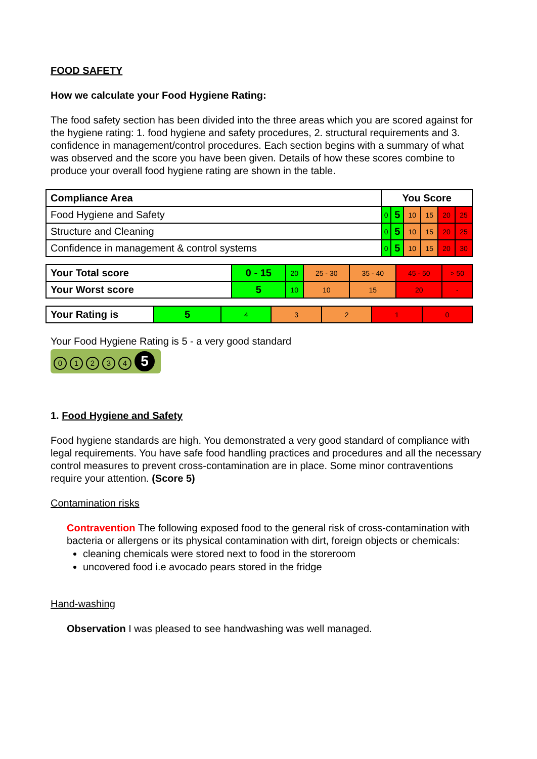FOOD SAFETY
How we calculate your Food Hygiene Rating:
The food safety section has been divided into the three areas which you are scored against for the hygiene rating: 1. food hygiene and safety procedures, 2. structural requirements and 3. confidence in management/control procedures. Each section begins with a summary of what was observed and the score you have been given. Details of how these scores combine to produce your overall food hygiene rating are shown in the table.
| Compliance Area | You Score | | | | | |
| Food Hygiene and Safety | 0 | 5 | 10 | 15 | 20 | 25 |
| Structure and Cleaning | 0 | 5 | 10 | 15 | 20 | 25 |
| Confidence in management & control systems | 0 | 5 | 10 | 15 | 20 | 30 |
| Your Total score | 0 - 15 | 20 | 25 - 30 | 35 - 40 | 45 - 50 | > 50 |
| Your Worst score | 5 | 10 | 10 | 15 | 20 | - |
| Your Rating is | 5 | 4 | 3 | 2 | 1 | 0 |
Your Food Hygiene Rating is 5 - a very good standard
01234 5
1. Food Hygiene and Safety
Food hygiene standards are high. You demonstrated a very good standard of compliance with legal requirements. You have safe food handling practices and procedures and all the necessary control measures to prevent cross-contamination are in place. Some minor contraventions require your attention. (Score 5)
Contamination risks
Contravention The following exposed food to the general risk of cross-contamination with bacteria or allergens or its physical contamination with dirt, foreign objects or chemicals:
cleaning chemicals were stored next to food in the storeroom
uncovered food i.e avocado pears stored in the fridge
Hand-washing
Observation I was pleased to see handwashing was well managed.